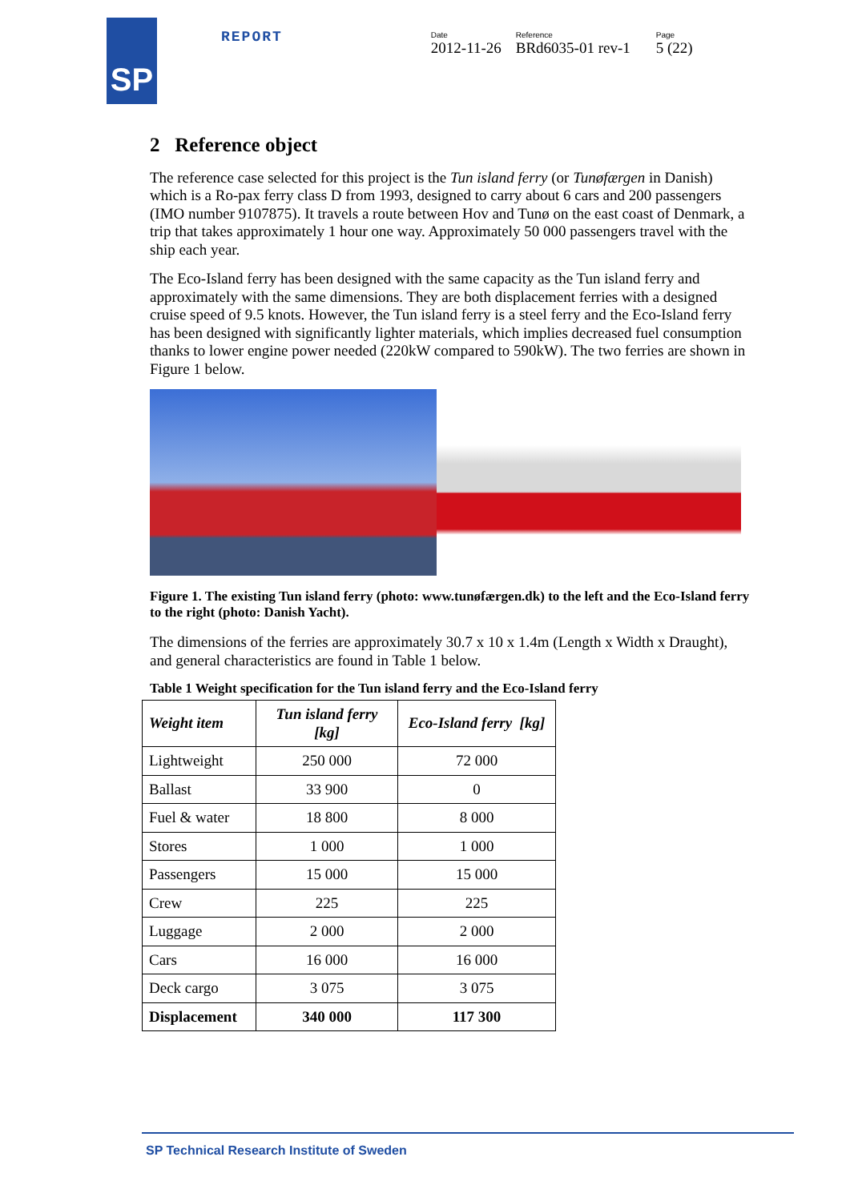SP
REPORT
Date
2012-11-26
Reference
BRd6035-01 rev-1
Page
5 (22)
2 Reference object
The reference case selected for this project is the Tun island ferry (or Tunøfærgen in Danish) which is a Ro-pax ferry class D from 1993, designed to carry about 6 cars and 200 passengers (IMO number 9107875). It travels a route between Hov and Tunø on the east coast of Denmark, a trip that takes approximately 1 hour one way. Approximately 50 000 passengers travel with the ship each year.
The Eco-Island ferry has been designed with the same capacity as the Tun island ferry and approximately with the same dimensions. They are both displacement ferries with a designed cruise speed of 9.5 knots. However, the Tun island ferry is a steel ferry and the Eco-Island ferry has been designed with significantly lighter materials, which implies decreased fuel consumption thanks to lower engine power needed (220kW compared to 590kW). The two ferries are shown in Figure 1 below.
Figure 1. The existing Tun island ferry (photo: www.tunøfærgen.dk) to the left and the Eco-Island ferry to the right (photo: Danish Yacht).
The dimensions of the ferries are approximately 30.7 x 10 x 1.4m (Length x Width x Draught), and general characteristics are found in Table 1 below.
Table 1 Weight specification for the Tun island ferry and the Eco-Island ferry
| Weight item | Tun island ferry [kg] | Eco-Island ferry [kg] |
| --- | --- | --- |
| Lightweight | 250 000 | 72 000 |
| Ballast | 33 900 | 0 |
| Fuel & water | 18 800 | 8 000 |
| Stores | 1 000 | 1 000 |
| Passengers | 15 000 | 15 000 |
| Crew | 225 | 225 |
| Luggage | 2 000 | 2 000 |
| Cars | 16 000 | 16 000 |
| Deck cargo | 3 075 | 3 075 |
| Displacement | 340 000 | 117 300 |
SP Technical Research Institute of Sweden